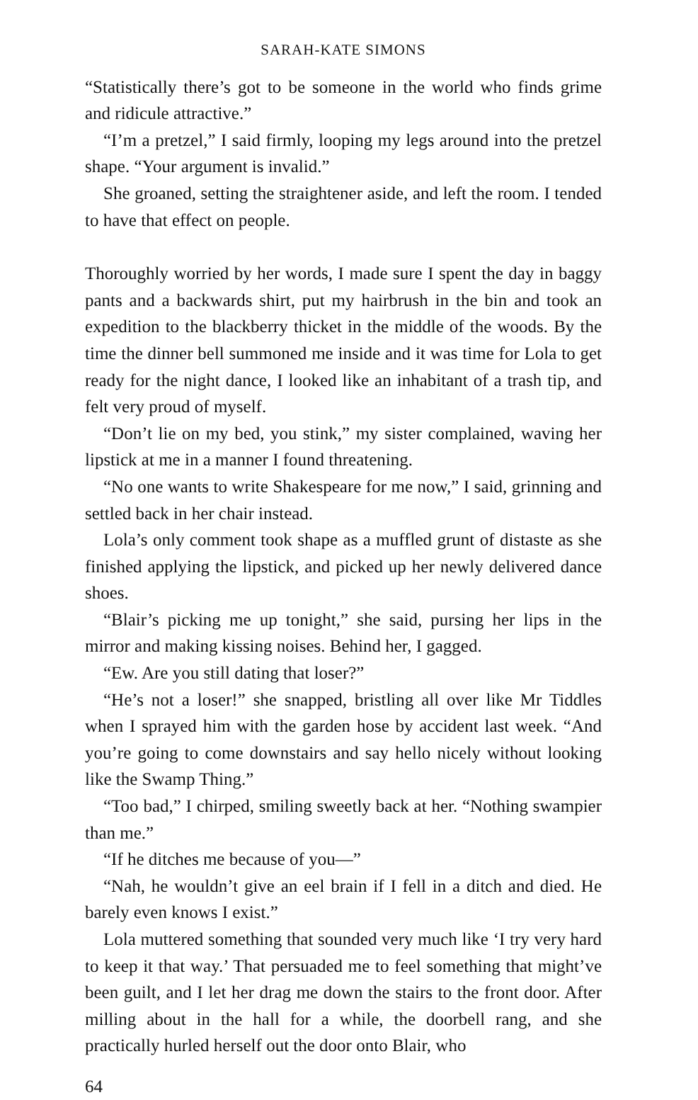SARAH-KATE SIMONS
“Statistically there’s got to be someone in the world who finds grime and ridicule attractive.”
“I’m a pretzel,” I said firmly, looping my legs around into the pretzel shape. “Your argument is invalid.”
She groaned, setting the straightener aside, and left the room. I tended to have that effect on people.
Thoroughly worried by her words, I made sure I spent the day in baggy pants and a backwards shirt, put my hairbrush in the bin and took an expedition to the blackberry thicket in the middle of the woods. By the time the dinner bell summoned me inside and it was time for Lola to get ready for the night dance, I looked like an inhabitant of a trash tip, and felt very proud of myself.
“Don’t lie on my bed, you stink,” my sister complained, waving her lipstick at me in a manner I found threatening.
“No one wants to write Shakespeare for me now,” I said, grinning and settled back in her chair instead.
Lola’s only comment took shape as a muffled grunt of distaste as she finished applying the lipstick, and picked up her newly delivered dance shoes.
“Blair’s picking me up tonight,” she said, pursing her lips in the mirror and making kissing noises. Behind her, I gagged.
“Ew. Are you still dating that loser?”
“He’s not a loser!” she snapped, bristling all over like Mr Tiddles when I sprayed him with the garden hose by accident last week. “And you’re going to come downstairs and say hello nicely without looking like the Swamp Thing.”
“Too bad,” I chirped, smiling sweetly back at her. “Nothing swampier than me.”
“If he ditches me because of you—”
“Nah, he wouldn’t give an eel brain if I fell in a ditch and died. He barely even knows I exist.”
Lola muttered something that sounded very much like ‘I try very hard to keep it that way.’ That persuaded me to feel something that might’ve been guilt, and I let her drag me down the stairs to the front door. After milling about in the hall for a while, the doorbell rang, and she practically hurled herself out the door onto Blair, who
64